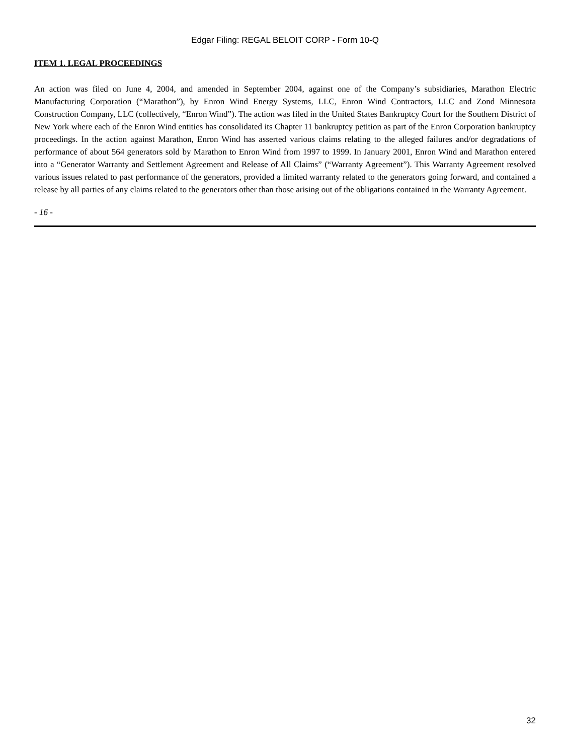Edgar Filing: REGAL BELOIT CORP - Form 10-Q
ITEM 1. LEGAL PROCEEDINGS
An action was filed on June 4, 2004, and amended in September 2004, against one of the Company’s subsidiaries, Marathon Electric Manufacturing Corporation (“Marathon”), by Enron Wind Energy Systems, LLC, Enron Wind Contractors, LLC and Zond Minnesota Construction Company, LLC (collectively, “Enron Wind”). The action was filed in the United States Bankruptcy Court for the Southern District of New York where each of the Enron Wind entities has consolidated its Chapter 11 bankruptcy petition as part of the Enron Corporation bankruptcy proceedings. In the action against Marathon, Enron Wind has asserted various claims relating to the alleged failures and/or degradations of performance of about 564 generators sold by Marathon to Enron Wind from 1997 to 1999. In January 2001, Enron Wind and Marathon entered into a “Generator Warranty and Settlement Agreement and Release of All Claims” (“Warranty Agreement”). This Warranty Agreement resolved various issues related to past performance of the generators, provided a limited warranty related to the generators going forward, and contained a release by all parties of any claims related to the generators other than those arising out of the obligations contained in the Warranty Agreement.
- 16 -
32